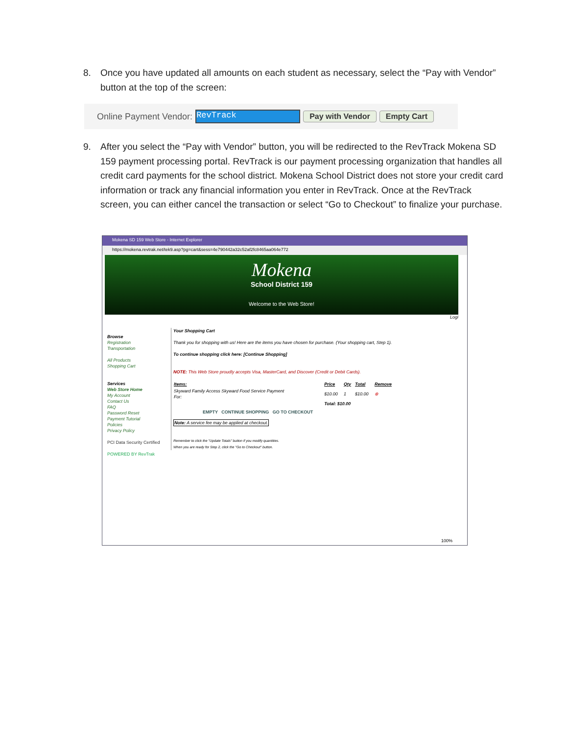8. Once you have updated all amounts on each student as necessary, select the “Pay with Vendor” button at the top of the screen:
Online Payment Vendor: RevTrack Pay with Vendor Empty Cart
9. After you select the “Pay with Vendor” button, you will be redirected to the RevTrack Mokena SD 159 payment processing portal. RevTrack is our payment processing organization that handles all credit card payments for the school district. Mokena School District does not store your credit card information or track any financial information you enter in RevTrack. Once at the RevTrack screen, you can either cancel the transaction or select “Go to Checkout” to finalize your purchase.
Mokena SD 159 Web Store - Internet Explorer
https://mokena.revtrak.net/tek9.asp?pg=cart&sess=4e790442a32c52af2fc8465aa064e772
Mokena
School District 159
Welcome to the Web Store!
Logi
Browse
Registration
Transportation
All Products
Shopping Cart
Services
Web Store Home
My Account
Contact Us
FAQ
Password Reset
Payment Tutorial
Policies
Privacy Policy
PCI Data Security Certified
POWERED BY RevTrak
Your Shopping Cart
Thank you for shopping with us! Here are the items you have chosen for purchase. (Your shopping cart, Step 1).
To continue shopping click here: [Continue Shopping]
NOTE: This Web Store proudly accepts Visa, MasterCard, and Discover (Credit or Debit Cards).
| Items: | Price | Qty | Total | Remove |
| --- | --- | --- | --- | --- |
| Skyward Family Access Skyward Food Service Payment For: | $10.00 | 1 | $10.00 | ⊗ |
| | Total: $10.00 | | | |
EMPTY CONTINUE SHOPPING GO TO CHECKOUT
Note: A service fee may be applied at checkout.
Remember to click the "Update Totals" button if you modify quantities.
When you are ready for Step 2, click the "Go to Checkout" button.
100%